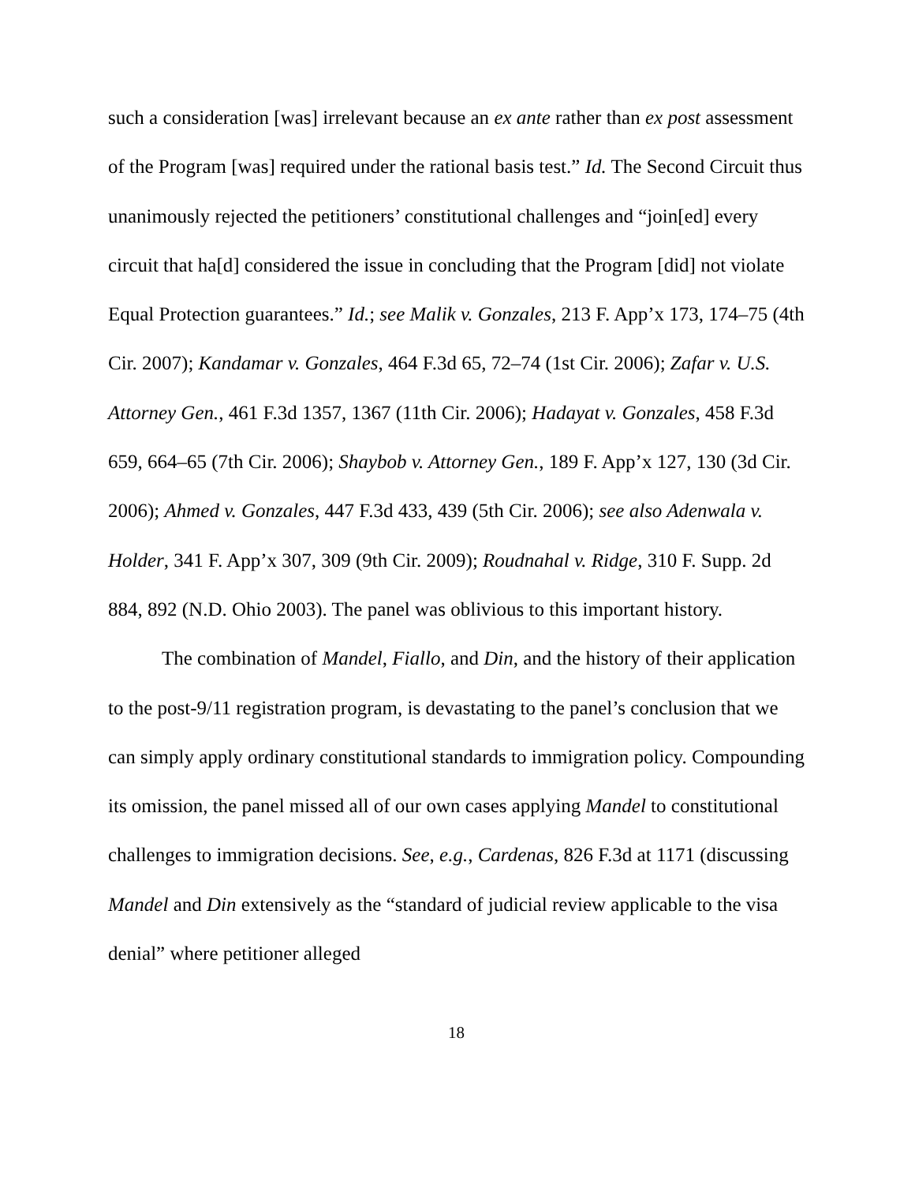such a consideration [was] irrelevant because an ex ante rather than ex post assessment of the Program [was] required under the rational basis test.” Id. The Second Circuit thus unanimously rejected the petitioners’ constitutional challenges and “join[ed] every circuit that ha[d] considered the issue in concluding that the Program [did] not violate Equal Protection guarantees.” Id.; see Malik v. Gonzales, 213 F. App’x 173, 174–75 (4th Cir. 2007); Kandamar v. Gonzales, 464 F.3d 65, 72–74 (1st Cir. 2006); Zafar v. U.S. Attorney Gen., 461 F.3d 1357, 1367 (11th Cir. 2006); Hadayat v. Gonzales, 458 F.3d 659, 664–65 (7th Cir. 2006); Shaybob v. Attorney Gen., 189 F. App’x 127, 130 (3d Cir. 2006); Ahmed v. Gonzales, 447 F.3d 433, 439 (5th Cir. 2006); see also Adenwala v. Holder, 341 F. App’x 307, 309 (9th Cir. 2009); Roudnahal v. Ridge, 310 F. Supp. 2d 884, 892 (N.D. Ohio 2003). The panel was oblivious to this important history.
The combination of Mandel, Fiallo, and Din, and the history of their application to the post-9/11 registration program, is devastating to the panel’s conclusion that we can simply apply ordinary constitutional standards to immigration policy. Compounding its omission, the panel missed all of our own cases applying Mandel to constitutional challenges to immigration decisions. See, e.g., Cardenas, 826 F.3d at 1171 (discussing Mandel and Din extensively as the “standard of judicial review applicable to the visa denial” where petitioner alleged
18